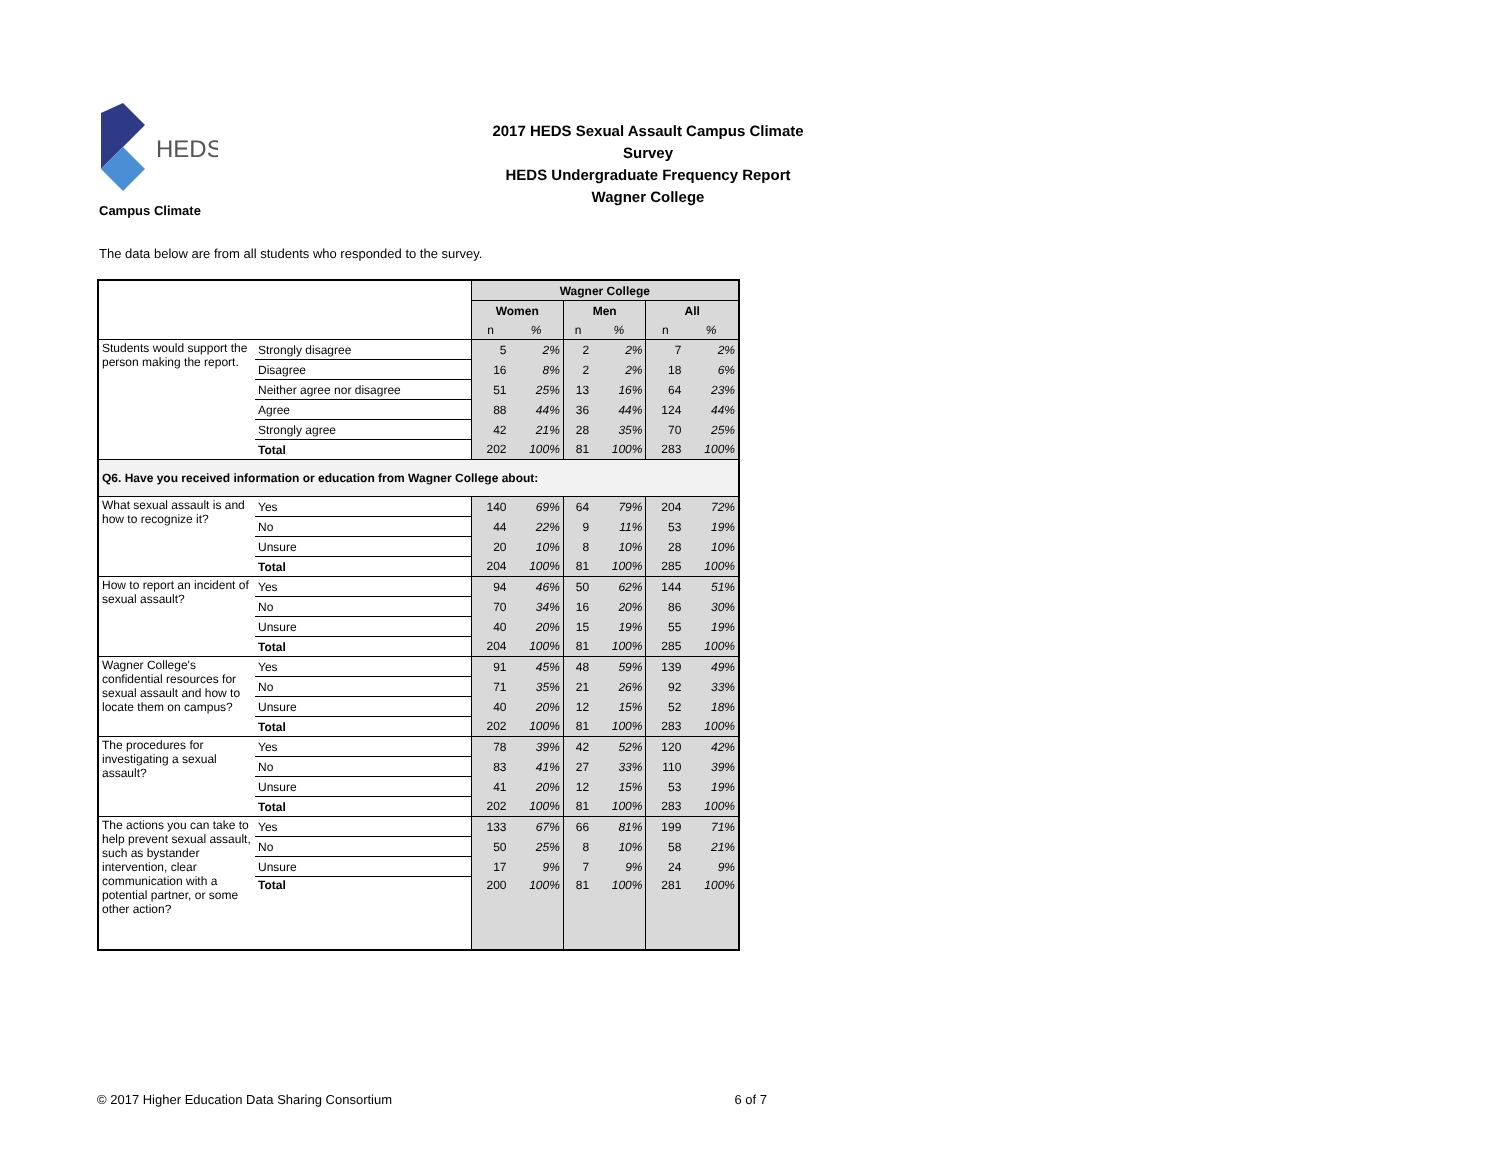HEDS
2017 HEDS Sexual Assault Campus Climate Survey
HEDS Undergraduate Frequency Report
Wagner College
Campus Climate
The data below are from all students who responded to the survey.
| | | Wagner College | | | | | |
| --- | --- | --- | --- | --- | --- | --- | --- |
| | | Women | | Men | | All | |
| | | n | % | n | % | n | % |
| Students would support the person making the report. | Strongly disagree | 5 | 2% | 2 | 2% | 7 | 2% |
| | Disagree | 16 | 8% | 2 | 2% | 18 | 6% |
| | Neither agree nor disagree | 51 | 25% | 13 | 16% | 64 | 23% |
| | Agree | 88 | 44% | 36 | 44% | 124 | 44% |
| | Strongly agree | 42 | 21% | 28 | 35% | 70 | 25% |
| | Total | 202 | 100% | 81 | 100% | 283 | 100% |
| Q6. Have you received information or education from Wagner College about: | | | | | | | |
| What sexual assault is and how to recognize it? | Yes | 140 | 69% | 64 | 79% | 204 | 72% |
| | No | 44 | 22% | 9 | 11% | 53 | 19% |
| | Unsure | 20 | 10% | 8 | 10% | 28 | 10% |
| | Total | 204 | 100% | 81 | 100% | 285 | 100% |
| How to report an incident of sexual assault? | Yes | 94 | 46% | 50 | 62% | 144 | 51% |
| | No | 70 | 34% | 16 | 20% | 86 | 30% |
| | Unsure | 40 | 20% | 15 | 19% | 55 | 19% |
| | Total | 204 | 100% | 81 | 100% | 285 | 100% |
| Wagner College's confidential resources for sexual assault and how to locate them on campus? | Yes | 91 | 45% | 48 | 59% | 139 | 49% |
| | No | 71 | 35% | 21 | 26% | 92 | 33% |
| | Unsure | 40 | 20% | 12 | 15% | 52 | 18% |
| | Total | 202 | 100% | 81 | 100% | 283 | 100% |
| The procedures for investigating a sexual assault? | Yes | 78 | 39% | 42 | 52% | 120 | 42% |
| | No | 83 | 41% | 27 | 33% | 110 | 39% |
| | Unsure | 41 | 20% | 12 | 15% | 53 | 19% |
| | Total | 202 | 100% | 81 | 100% | 283 | 100% |
| The actions you can take to help prevent sexual assault, such as bystander intervention, clear communication with a potential partner, or some other action? | Yes | 133 | 67% | 66 | 81% | 199 | 71% |
| | No | 50 | 25% | 8 | 10% | 58 | 21% |
| | Unsure | 17 | 9% | 7 | 9% | 24 | 9% |
| | Total | 200 | 100% | 81 | 100% | 281 | 100% |
© 2017 Higher Education Data Sharing Consortium 6 of 7